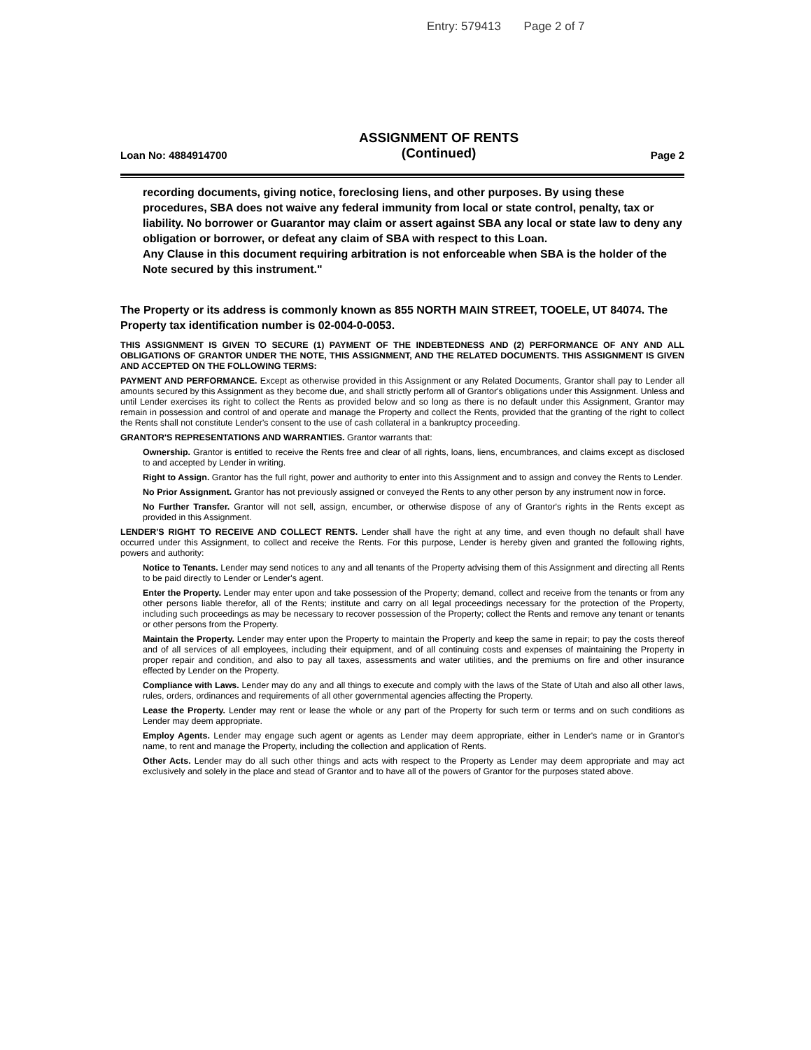Entry: 579413 Page 2 of 7
Loan No: 4884914700
ASSIGNMENT OF RENTS
(Continued)
Page 2
recording documents, giving notice, foreclosing liens, and other purposes. By using these procedures, SBA does not waive any federal immunity from local or state control, penalty, tax or liability. No borrower or Guarantor may claim or assert against SBA any local or state law to deny any obligation or borrower, or defeat any claim of SBA with respect to this Loan.
Any Clause in this document requiring arbitration is not enforceable when SBA is the holder of the Note secured by this instrument."
The Property or its address is commonly known as 855 NORTH MAIN STREET, TOOELE, UT 84074. The Property tax identification number is 02-004-0-0053.
THIS ASSIGNMENT IS GIVEN TO SECURE (1) PAYMENT OF THE INDEBTEDNESS AND (2) PERFORMANCE OF ANY AND ALL OBLIGATIONS OF GRANTOR UNDER THE NOTE, THIS ASSIGNMENT, AND THE RELATED DOCUMENTS. THIS ASSIGNMENT IS GIVEN AND ACCEPTED ON THE FOLLOWING TERMS:
PAYMENT AND PERFORMANCE. Except as otherwise provided in this Assignment or any Related Documents, Grantor shall pay to Lender all amounts secured by this Assignment as they become due, and shall strictly perform all of Grantor's obligations under this Assignment. Unless and until Lender exercises its right to collect the Rents as provided below and so long as there is no default under this Assignment, Grantor may remain in possession and control of and operate and manage the Property and collect the Rents, provided that the granting of the right to collect the Rents shall not constitute Lender's consent to the use of cash collateral in a bankruptcy proceeding.
GRANTOR'S REPRESENTATIONS AND WARRANTIES. Grantor warrants that:
Ownership. Grantor is entitled to receive the Rents free and clear of all rights, loans, liens, encumbrances, and claims except as disclosed to and accepted by Lender in writing.
Right to Assign. Grantor has the full right, power and authority to enter into this Assignment and to assign and convey the Rents to Lender.
No Prior Assignment. Grantor has not previously assigned or conveyed the Rents to any other person by any instrument now in force.
No Further Transfer. Grantor will not sell, assign, encumber, or otherwise dispose of any of Grantor's rights in the Rents except as provided in this Assignment.
LENDER'S RIGHT TO RECEIVE AND COLLECT RENTS. Lender shall have the right at any time, and even though no default shall have occurred under this Assignment, to collect and receive the Rents. For this purpose, Lender is hereby given and granted the following rights, powers and authority:
Notice to Tenants. Lender may send notices to any and all tenants of the Property advising them of this Assignment and directing all Rents to be paid directly to Lender or Lender's agent.
Enter the Property. Lender may enter upon and take possession of the Property; demand, collect and receive from the tenants or from any other persons liable therefor, all of the Rents; institute and carry on all legal proceedings necessary for the protection of the Property, including such proceedings as may be necessary to recover possession of the Property; collect the Rents and remove any tenant or tenants or other persons from the Property.
Maintain the Property. Lender may enter upon the Property to maintain the Property and keep the same in repair; to pay the costs thereof and of all services of all employees, including their equipment, and of all continuing costs and expenses of maintaining the Property in proper repair and condition, and also to pay all taxes, assessments and water utilities, and the premiums on fire and other insurance effected by Lender on the Property.
Compliance with Laws. Lender may do any and all things to execute and comply with the laws of the State of Utah and also all other laws, rules, orders, ordinances and requirements of all other governmental agencies affecting the Property.
Lease the Property. Lender may rent or lease the whole or any part of the Property for such term or terms and on such conditions as Lender may deem appropriate.
Employ Agents. Lender may engage such agent or agents as Lender may deem appropriate, either in Lender's name or in Grantor's name, to rent and manage the Property, including the collection and application of Rents.
Other Acts. Lender may do all such other things and acts with respect to the Property as Lender may deem appropriate and may act exclusively and solely in the place and stead of Grantor and to have all of the powers of Grantor for the purposes stated above.